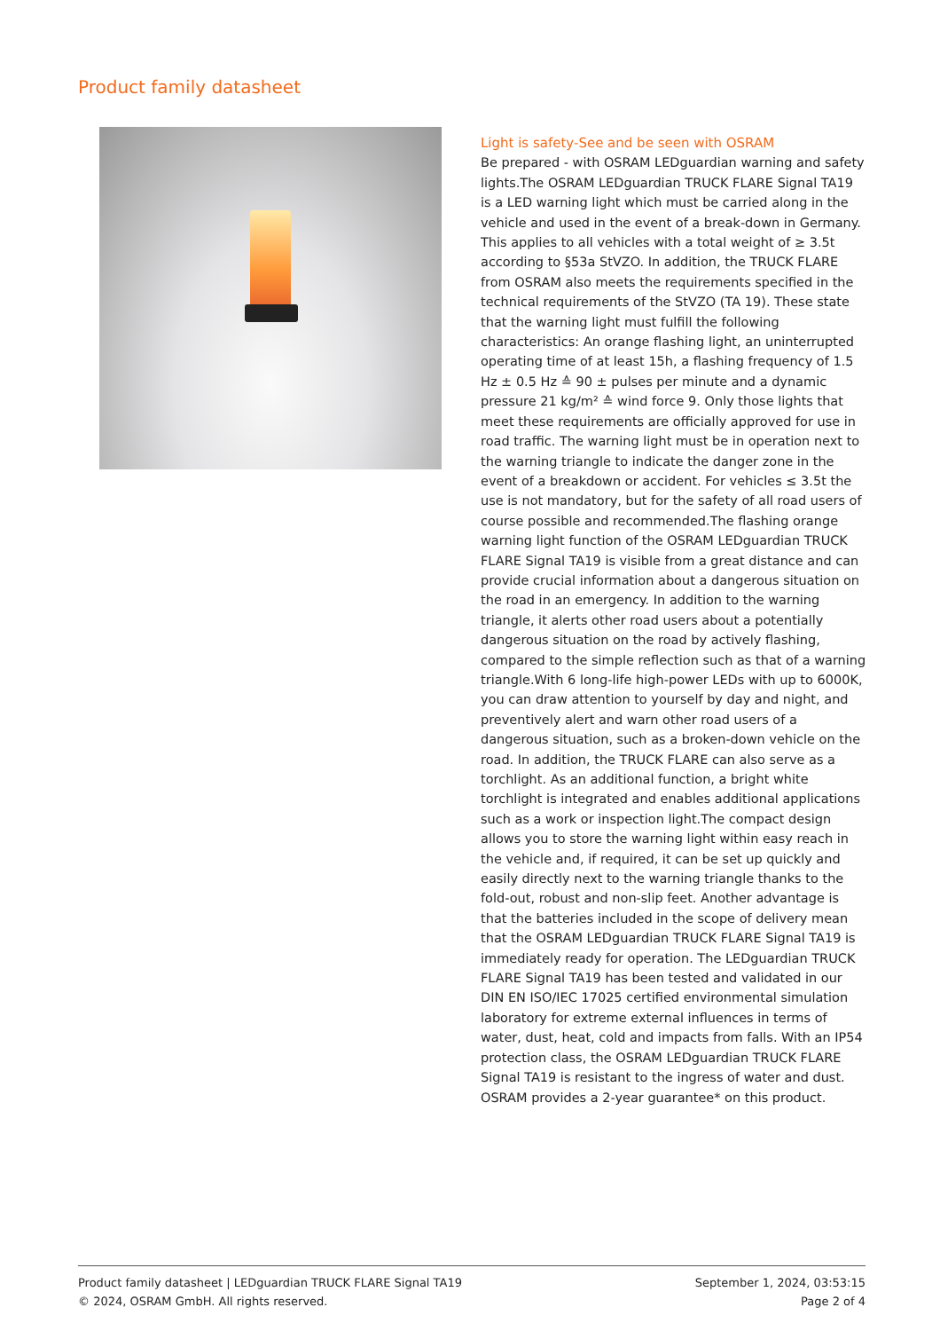Product family datasheet
Light is safety-See and be seen with OSRAM
Be prepared - with OSRAM LEDguardian warning and safety lights.The OSRAM LEDguardian TRUCK FLARE Signal TA19 is a LED warning light which must be carried along in the vehicle and used in the event of a break-down in Germany. This applies to all vehicles with a total weight of ≥ 3.5t according to §53a StVZO. In addition, the TRUCK FLARE from OSRAM also meets the requirements specified in the technical requirements of the StVZO (TA 19). These state that the warning light must fulfill the following characteristics: An orange flashing light, an uninterrupted operating time of at least 15h, a flashing frequency of 1.5 Hz ± 0.5 Hz ≙ 90 ± pulses per minute and a dynamic pressure 21 kg/m² ≙ wind force 9. Only those lights that meet these requirements are officially approved for use in road traffic. The warning light must be in operation next to the warning triangle to indicate the danger zone in the event of a breakdown or accident. For vehicles ≤ 3.5t the use is not mandatory, but for the safety of all road users of course possible and recommended.The flashing orange warning light function of the OSRAM LEDguardian TRUCK FLARE Signal TA19 is visible from a great distance and can provide crucial information about a dangerous situation on the road in an emergency. In addition to the warning triangle, it alerts other road users about a potentially dangerous situation on the road by actively flashing, compared to the simple reflection such as that of a warning triangle.With 6 long-life high-power LEDs with up to 6000K, you can draw attention to yourself by day and night, and preventively alert and warn other road users of a dangerous situation, such as a broken-down vehicle on the road. In addition, the TRUCK FLARE can also serve as a torchlight. As an additional function, a bright white torchlight is integrated and enables additional applications such as a work or inspection light.The compact design allows you to store the warning light within easy reach in the vehicle and, if required, it can be set up quickly and easily directly next to the warning triangle thanks to the fold-out, robust and non-slip feet. Another advantage is that the batteries included in the scope of delivery mean that the OSRAM LEDguardian TRUCK FLARE Signal TA19 is immediately ready for operation. The LEDguardian TRUCK FLARE Signal TA19 has been tested and validated in our DIN EN ISO/IEC 17025 certified environmental simulation laboratory for extreme external influences in terms of water, dust, heat, cold and impacts from falls. With an IP54 protection class, the OSRAM LEDguardian TRUCK FLARE Signal TA19 is resistant to the ingress of water and dust. OSRAM provides a 2-year guarantee* on this product.
Product family datasheet | LEDguardian TRUCK FLARE Signal TA19
© 2024, OSRAM GmbH. All rights reserved.
September 1, 2024, 03:53:15
Page 2 of 4